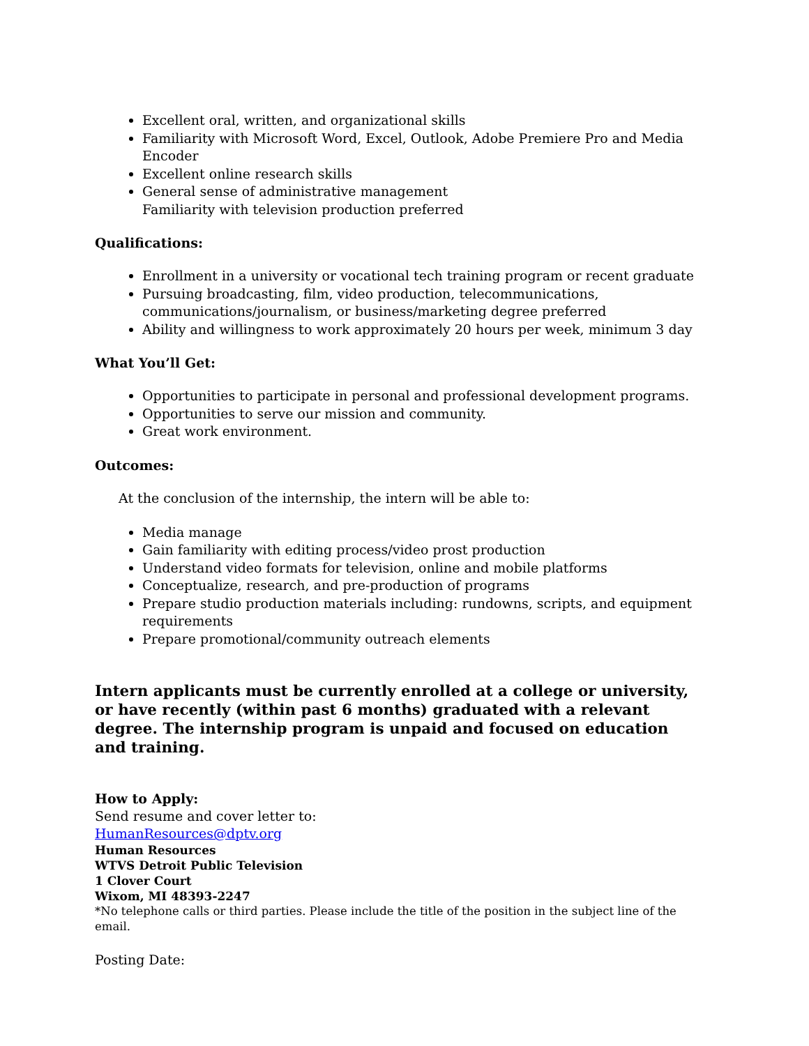Excellent oral, written, and organizational skills
Familiarity with Microsoft Word, Excel, Outlook, Adobe Premiere Pro and Media Encoder
Excellent online research skills
General sense of administrative management
Familiarity with television production preferred
Qualifications:
Enrollment in a university or vocational tech training program or recent graduate
Pursuing broadcasting, film, video production, telecommunications, communications/journalism, or business/marketing degree preferred
Ability and willingness to work approximately 20 hours per week, minimum 3 day
What You’ll Get:
Opportunities to participate in personal and professional development programs.
Opportunities to serve our mission and community.
Great work environment.
Outcomes:
At the conclusion of the internship, the intern will be able to:
Media manage
Gain familiarity with editing process/video prost production
Understand video formats for television, online and mobile platforms
Conceptualize, research, and pre-production of programs
Prepare studio production materials including: rundowns, scripts, and equipment requirements
Prepare promotional/community outreach elements
Intern applicants must be currently enrolled at a college or university, or have recently (within past 6 months) graduated with a relevant degree. The internship program is unpaid and focused on education and training.
How to Apply:
Send resume and cover letter to:
HumanResources@dptv.org
Human Resources
WTVS Detroit Public Television
1 Clover Court
Wixom, MI 48393-2247
*No telephone calls or third parties. Please include the title of the position in the subject line of the email.
Posting Date: